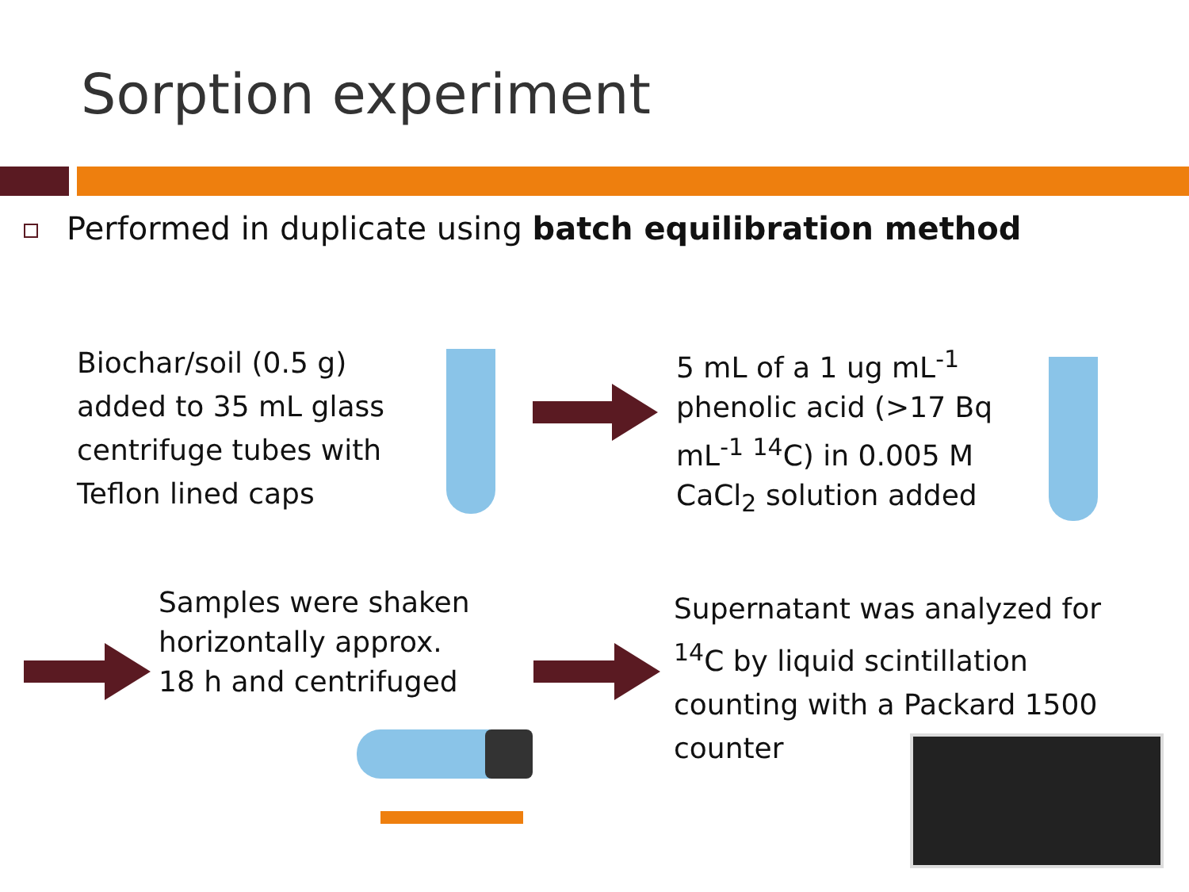Sorption experiment
Performed in duplicate using batch equilibration method
Biochar/soil (0.5 g)
added to 35 mL glass
centrifuge tubes with
Teflon lined caps
5 mL of a 1 ug mL<sup>-1</sup>
phenolic acid (>17 Bq
mL<sup>-1</sup> <sup>14</sup>C) in 0.005 M
CaCl<sub>2</sub> solution added
Samples were shaken
horizontally approx.
18 h and centrifuged
Supernatant was analyzed for
<sup>14</sup>C by liquid scintillation
counting with a Packard 1500
counter